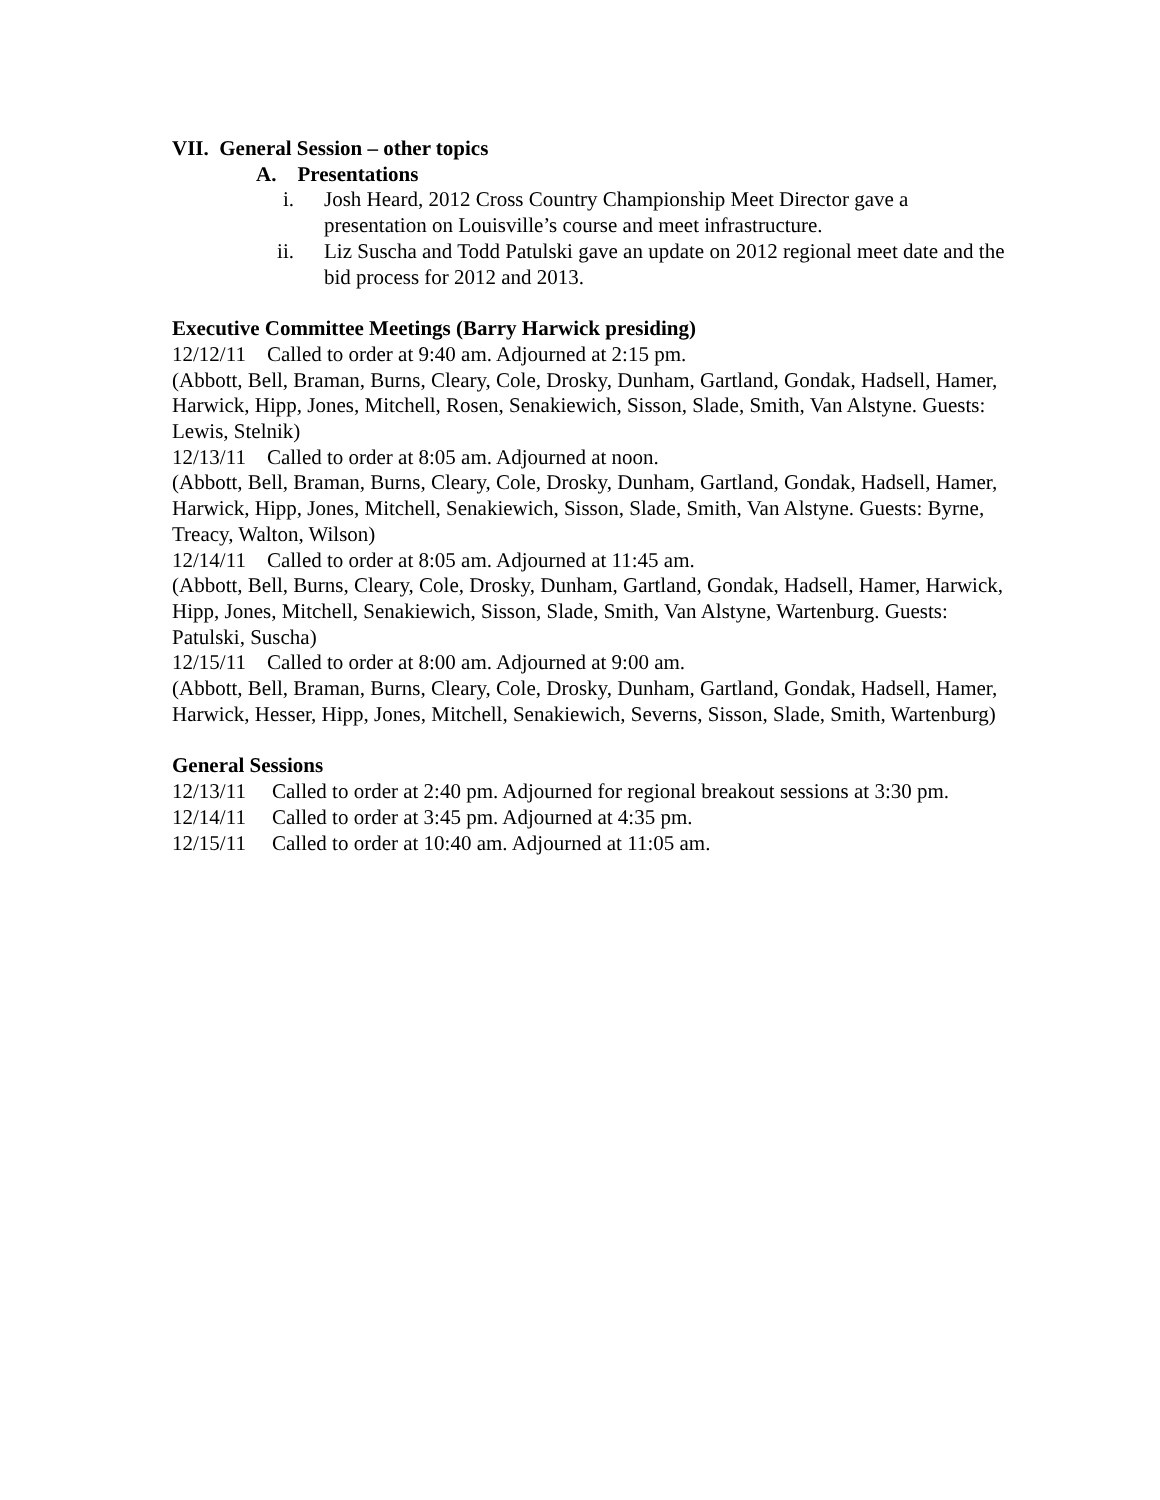VII. General Session – other topics
A. Presentations
i. Josh Heard, 2012 Cross Country Championship Meet Director gave a presentation on Louisville’s course and meet infrastructure.
ii. Liz Suscha and Todd Patulski gave an update on 2012 regional meet date and the bid process for 2012 and 2013.
Executive Committee Meetings (Barry Harwick presiding)
12/12/11 Called to order at 9:40 am. Adjourned at 2:15 pm.
(Abbott, Bell, Braman, Burns, Cleary, Cole, Drosky, Dunham, Gartland, Gondak, Hadsell, Hamer, Harwick, Hipp, Jones, Mitchell, Rosen, Senakiewich, Sisson, Slade, Smith, Van Alstyne. Guests: Lewis, Stelnik)
12/13/11 Called to order at 8:05 am. Adjourned at noon.
(Abbott, Bell, Braman, Burns, Cleary, Cole, Drosky, Dunham, Gartland, Gondak, Hadsell, Hamer, Harwick, Hipp, Jones, Mitchell, Senakiewich, Sisson, Slade, Smith, Van Alstyne. Guests: Byrne, Treacy, Walton, Wilson)
12/14/11 Called to order at 8:05 am. Adjourned at 11:45 am.
(Abbott, Bell, Burns, Cleary, Cole, Drosky, Dunham, Gartland, Gondak, Hadsell, Hamer, Harwick, Hipp, Jones, Mitchell, Senakiewich, Sisson, Slade, Smith, Van Alstyne, Wartenburg. Guests: Patulski, Suscha)
12/15/11 Called to order at 8:00 am. Adjourned at 9:00 am.
(Abbott, Bell, Braman, Burns, Cleary, Cole, Drosky, Dunham, Gartland, Gondak, Hadsell, Hamer, Harwick, Hesser, Hipp, Jones, Mitchell, Senakiewich, Severns, Sisson, Slade, Smith, Wartenburg)
General Sessions
12/13/11 Called to order at 2:40 pm. Adjourned for regional breakout sessions at 3:30 pm.
12/14/11 Called to order at 3:45 pm. Adjourned at 4:35 pm.
12/15/11 Called to order at 10:40 am. Adjourned at 11:05 am.